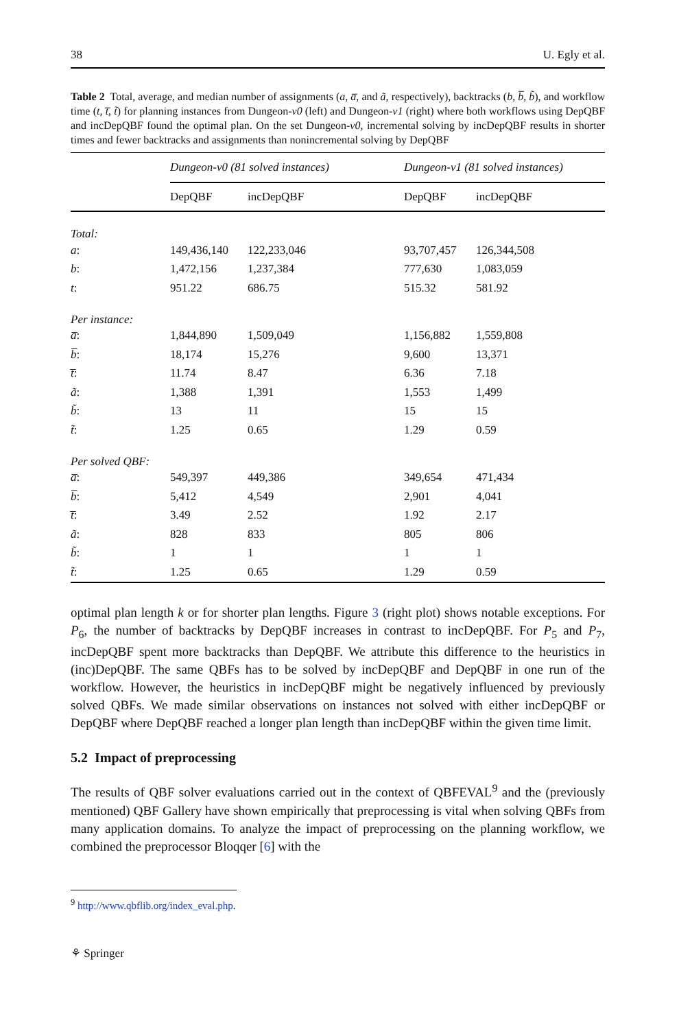38 U. Egly et al.
Table 2 Total, average, and median number of assignments (a, a̅, and ã, respectively), backtracks (b, b̅, b̃), and workflow time (t, t̅, t̃) for planning instances from Dungeon-v0 (left) and Dungeon-v1 (right) where both workflows using DepQBF and incDepQBF found the optimal plan. On the set Dungeon-v0, incremental solving by incDepQBF results in shorter times and fewer backtracks and assignments than nonincremental solving by DepQBF
| | Dungeon-v0 (81 solved instances) | | | Dungeon-v1 (81 solved instances) | |
| --- | --- | --- | --- | --- | --- |
| | DepQBF | incDepQBF | | DepQBF | incDepQBF |
| Total: | | | | | |
| a : | 149,436,140 | 122,233,046 | | 93,707,457 | 126,344,508 |
| b : | 1,472,156 | 1,237,384 | | 777,630 | 1,083,059 |
| t : | 951.22 | 686.75 | | 515.32 | 581.92 |
| Per instance: | | | | | |
| a̅ : | 1,844,890 | 1,509,049 | | 1,156,882 | 1,559,808 |
| b̅ : | 18,174 | 15,276 | | 9,600 | 13,371 |
| t̅ : | 11.74 | 8.47 | | 6.36 | 7.18 |
| ã : | 1,388 | 1,391 | | 1,553 | 1,499 |
| b̃ : | 13 | 11 | | 15 | 15 |
| t̃ : | 1.25 | 0.65 | | 1.29 | 0.59 |
| Per solved QBF: | | | | | |
| a̅ : | 549,397 | 449,386 | | 349,654 | 471,434 |
| b̅ : | 5,412 | 4,549 | | 2,901 | 4,041 |
| t̅ : | 3.49 | 2.52 | | 1.92 | 2.17 |
| ã : | 828 | 833 | | 805 | 806 |
| b̃ : | 1 | 1 | | 1 | 1 |
| t̃ : | 1.25 | 0.65 | | 1.29 | 0.59 |
optimal plan length k or for shorter plan lengths. Figure 3 (right plot) shows notable exceptions. For P<sub>6</sub>, the number of backtracks by DepQBF increases in contrast to incDepQBF. For P<sub>5</sub> and P<sub>7</sub>, incDepQBF spent more backtracks than DepQBF. We attribute this difference to the heuristics in (inc)DepQBF. The same QBFs has to be solved by incDepQBF and DepQBF in one run of the workflow. However, the heuristics in incDepQBF might be negatively influenced by previously solved QBFs. We made similar observations on instances not solved with either incDepQBF or DepQBF where DepQBF reached a longer plan length than incDepQBF within the given time limit.
5.2 Impact of preprocessing
The results of QBF solver evaluations carried out in the context of QBFEVAL<sup>9</sup> and the (previously mentioned) QBF Gallery have shown empirically that preprocessing is vital when solving QBFs from many application domains. To analyze the impact of preprocessing on the planning workflow, we combined the preprocessor Bloqqer [6] with the
<sup>9</sup> http://www.qbflib.org/index_eval.php.
⚘ Springer